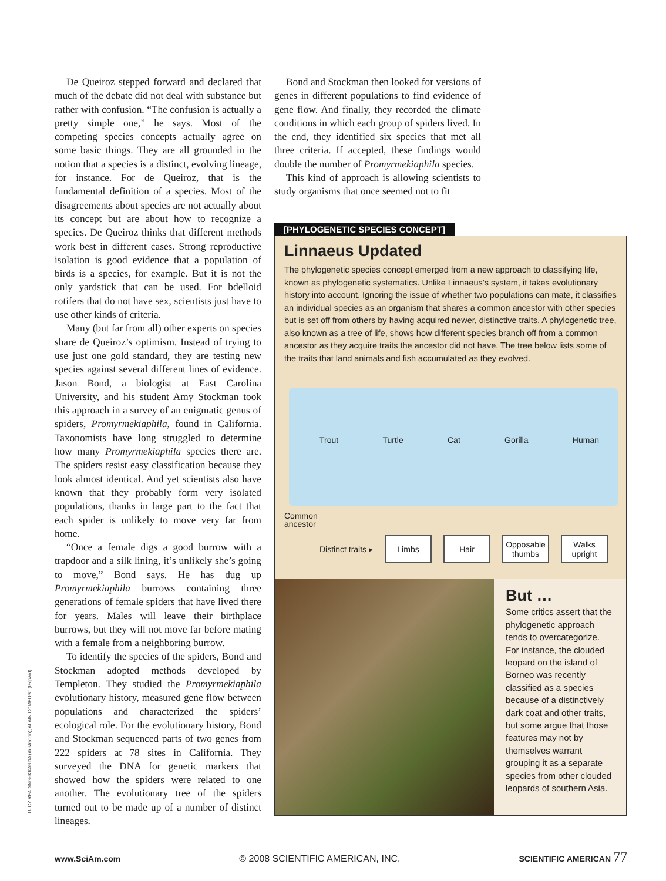LUCY READING-IKKANDA (illustration); ALAIN COMPOST (leopard)
De Queiroz stepped forward and declared that much of the debate did not deal with substance but rather with confusion. “The confusion is actually a pretty simple one,” he says. Most of the competing species concepts actually agree on some basic things. They are all grounded in the notion that a species is a distinct, evolving lineage, for instance. For de Queiroz, that is the fundamental definition of a species. Most of the disagreements about species are not actually about its concept but are about how to recognize a species. De Queiroz thinks that different methods work best in different cases. Strong reproductive isolation is good evidence that a population of birds is a species, for example. But it is not the only yardstick that can be used. For bdelloid rotifers that do not have sex, scientists just have to use other kinds of criteria.
Many (but far from all) other experts on species share de Queiroz’s optimism. Instead of trying to use just one gold standard, they are testing new species against several different lines of evidence. Jason Bond, a biologist at East Carolina University, and his student Amy Stockman took this approach in a survey of an enigmatic genus of spiders, Promyrmekiaphila, found in California. Taxonomists have long struggled to determine how many Promyrmekiaphila species there are. The spiders resist easy classification because they look almost identical. And yet scientists also have known that they probably form very isolated populations, thanks in large part to the fact that each spider is unlikely to move very far from home.
“Once a female digs a good burrow with a trapdoor and a silk lining, it’s unlikely she’s going to move,” Bond says. He has dug up Promyrmekiaphila burrows containing three generations of female spiders that have lived there for years. Males will leave their birthplace burrows, but they will not move far before mating with a female from a neighboring burrow.
To identify the species of the spiders, Bond and Stockman adopted methods developed by Templeton. They studied the Promyrmekiaphila evolutionary history, measured gene flow between populations and characterized the spiders’ ecological role. For the evolutionary history, Bond and Stockman sequenced parts of two genes from 222 spiders at 78 sites in California. They surveyed the DNA for genetic markers that showed how the spiders were related to one another. The evolutionary tree of the spiders turned out to be made up of a number of distinct lineages.
Bond and Stockman then looked for versions of genes in different populations to find evidence of gene flow. And finally, they recorded the climate conditions in which each group of spiders lived. In the end, they identified six species that met all three criteria. If accepted, these findings would double the number of Promyrmekiaphila species.
This kind of approach is allowing scientists to study organisms that once seemed not to fit
[PHYLOGENETIC SPECIES CONCEPT]
Linnaeus Updated
The phylogenetic species concept emerged from a new approach to classifying life, known as phylogenetic systematics. Unlike Linnaeus’s system, it takes evolutionary history into account. Ignoring the issue of whether two populations can mate, it classifies an individual species as an organism that shares a common ancestor with other species but is set off from others by having acquired newer, distinctive traits. A phylogenetic tree, also known as a tree of life, shows how different species branch off from a common ancestor as they acquire traits the ancestor did not have. The tree below lists some of the traits that land animals and fish accumulated as they evolved.
Trout Turtle Cat Gorilla Human
Common
ancestor
Distinct traits ▸
Limbs Hair
Opposable thumbs
Walks upright
But …
Some critics assert that the phylogenetic approach tends to overcategorize. For instance, the clouded leopard on the island of Borneo was recently classified as a species because of a distinctively dark coat and other traits, but some argue that those features may not by themselves warrant grouping it as a separate species from other clouded leopards of southern Asia.
www.SciAm.com © 2008 SCIENTIFIC AMERICAN, INC. SCIENTIFIC AMERICAN 77